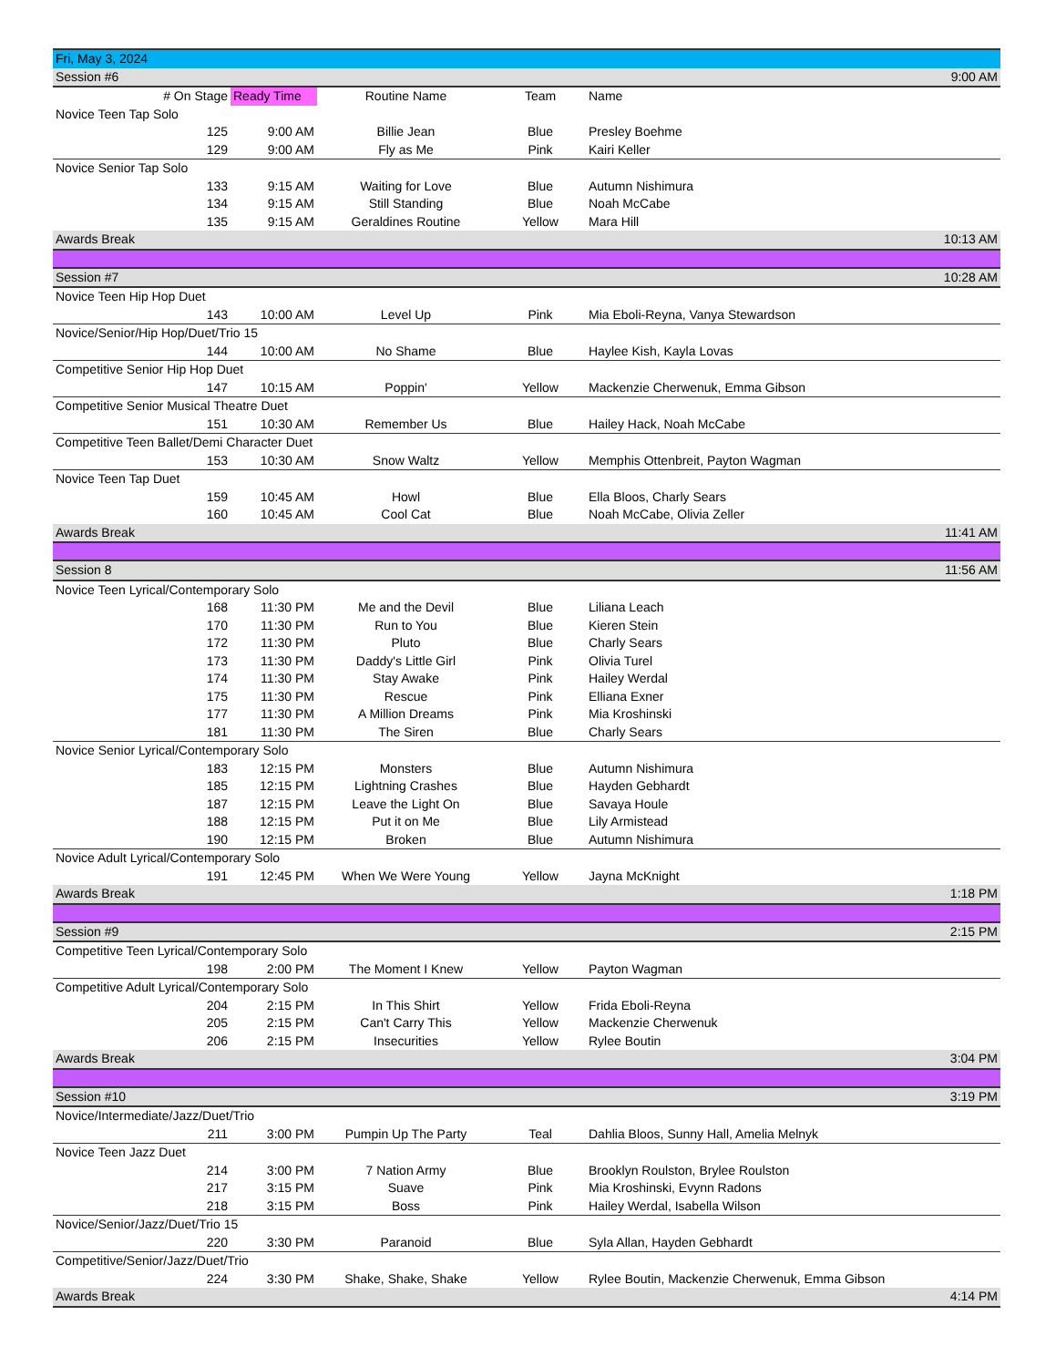| Fri, May 3, 2024 | | | | |
| Session #6 | | | | 9:00 AM |
| # On Stage | Ready Time | Routine Name | Team | Name |
| Novice Teen Tap Solo | | | | |
| 125 | 9:00 AM | Billie Jean | Blue | Presley Boehme |
| 129 | 9:00 AM | Fly as Me | Pink | Kairi Keller |
| Novice Senior Tap Solo | | | | |
| 133 | 9:15 AM | Waiting for Love | Blue | Autumn Nishimura |
| 134 | 9:15 AM | Still Standing | Blue | Noah McCabe |
| 135 | 9:15 AM | Geraldines Routine | Yellow | Mara Hill |
| Awards Break | | | | 10:13 AM |
| Session #7 | | | | 10:28 AM |
| Novice Teen Hip Hop Duet | | | | |
| 143 | 10:00 AM | Level Up | Pink | Mia Eboli-Reyna, Vanya Stewardson |
| Novice/Senior/Hip Hop/Duet/Trio 15 | | | | |
| 144 | 10:00 AM | No Shame | Blue | Haylee Kish, Kayla Lovas |
| Competitive Senior Hip Hop Duet | | | | |
| 147 | 10:15 AM | Poppin' | Yellow | Mackenzie Cherwenuk, Emma Gibson |
| Competitive Senior Musical Theatre Duet | | | | |
| 151 | 10:30 AM | Remember Us | Blue | Hailey Hack, Noah McCabe |
| Competitive Teen Ballet/Demi Character Duet | | | | |
| 153 | 10:30 AM | Snow Waltz | Yellow | Memphis Ottenbreit, Payton Wagman |
| Novice Teen Tap Duet | | | | |
| 159 | 10:45 AM | Howl | Blue | Ella Bloos, Charly Sears |
| 160 | 10:45 AM | Cool Cat | Blue | Noah McCabe, Olivia Zeller |
| Awards Break | | | | 11:41 AM |
| Session 8 | | | | 11:56 AM |
| Novice Teen Lyrical/Contemporary Solo | | | | |
| 168 | 11:30 PM | Me and the Devil | Blue | Liliana Leach |
| 170 | 11:30 PM | Run to You | Blue | Kieren Stein |
| 172 | 11:30 PM | Pluto | Blue | Charly Sears |
| 173 | 11:30 PM | Daddy's Little Girl | Pink | Olivia Turel |
| 174 | 11:30 PM | Stay Awake | Pink | Hailey Werdal |
| 175 | 11:30 PM | Rescue | Pink | Elliana Exner |
| 177 | 11:30 PM | A Million Dreams | Pink | Mia Kroshinski |
| 181 | 11:30 PM | The Siren | Blue | Charly Sears |
| Novice Senior Lyrical/Contemporary Solo | | | | |
| 183 | 12:15 PM | Monsters | Blue | Autumn Nishimura |
| 185 | 12:15 PM | Lightning Crashes | Blue | Hayden Gebhardt |
| 187 | 12:15 PM | Leave the Light On | Blue | Savaya Houle |
| 188 | 12:15 PM | Put it on Me | Blue | Lily Armistead |
| 190 | 12:15 PM | Broken | Blue | Autumn Nishimura |
| Novice Adult Lyrical/Contemporary Solo | | | | |
| 191 | 12:45 PM | When We Were Young | Yellow | Jayna McKnight |
| Awards Break | | | | 1:18 PM |
| Session #9 | | | | 2:15 PM |
| Competitive Teen Lyrical/Contemporary Solo | | | | |
| 198 | 2:00 PM | The Moment I Knew | Yellow | Payton Wagman |
| Competitive Adult Lyrical/Contemporary Solo | | | | |
| 204 | 2:15 PM | In This Shirt | Yellow | Frida Eboli-Reyna |
| 205 | 2:15 PM | Can't Carry This | Yellow | Mackenzie Cherwenuk |
| 206 | 2:15 PM | Insecurities | Yellow | Rylee Boutin |
| Awards Break | | | | 3:04 PM |
| Session #10 | | | | 3:19 PM |
| Novice/Intermediate/Jazz/Duet/Trio | | | | |
| 211 | 3:00 PM | Pumpin Up The Party | Teal | Dahlia Bloos, Sunny Hall, Amelia Melnyk |
| Novice Teen Jazz Duet | | | | |
| 214 | 3:00 PM | 7 Nation Army | Blue | Brooklyn Roulston, Brylee Roulston |
| 217 | 3:15 PM | Suave | Pink | Mia Kroshinski, Evynn Radons |
| 218 | 3:15 PM | Boss | Pink | Hailey Werdal, Isabella Wilson |
| Novice/Senior/Jazz/Duet/Trio 15 | | | | |
| 220 | 3:30 PM | Paranoid | Blue | Syla Allan, Hayden Gebhardt |
| Competitive/Senior/Jazz/Duet/Trio | | | | |
| 224 | 3:30 PM | Shake, Shake, Shake | Yellow | Rylee Boutin, Mackenzie Cherwenuk, Emma Gibson |
| Awards Break | | | | 4:14 PM |